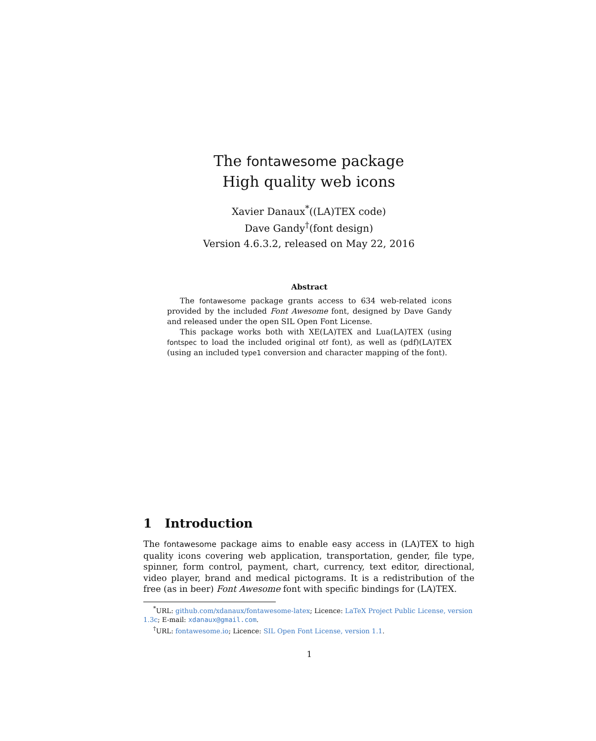The fontawesome package
High quality web icons
Xavier Danaux<sup>*</sup>((LA)TEX code)
Dave Gandy<sup>†</sup>(font design)
Version 4.6.3.2, released on May 22, 2016
Abstract
The fontawesome package grants access to 634 web-related icons provided by the included Font Awesome font, designed by Dave Gandy and released under the open SIL Open Font License.
This package works both with XE(LA)TEX and Lua(LA)TEX (using fontspec to load the included original otf font), as well as (pdf)(LA)TEX (using an included type1 conversion and character mapping of the font).
1 Introduction
The fontawesome package aims to enable easy access in (LA)TEX to high quality icons covering web application, transportation, gender, file type, spinner, form control, payment, chart, currency, text editor, directional, video player, brand and medical pictograms. It is a redistribution of the free (as in beer) Font Awesome font with specific bindings for (LA)TEX.
<sup>*</sup> URL: github.com/xdanaux/fontawesome-latex; Licence: LaTeX Project Public License, version 1.3c; E-mail: xdanaux@gmail.com.
<sup>†</sup> URL: fontawesome.io; Licence: SIL Open Font License, version 1.1.
1